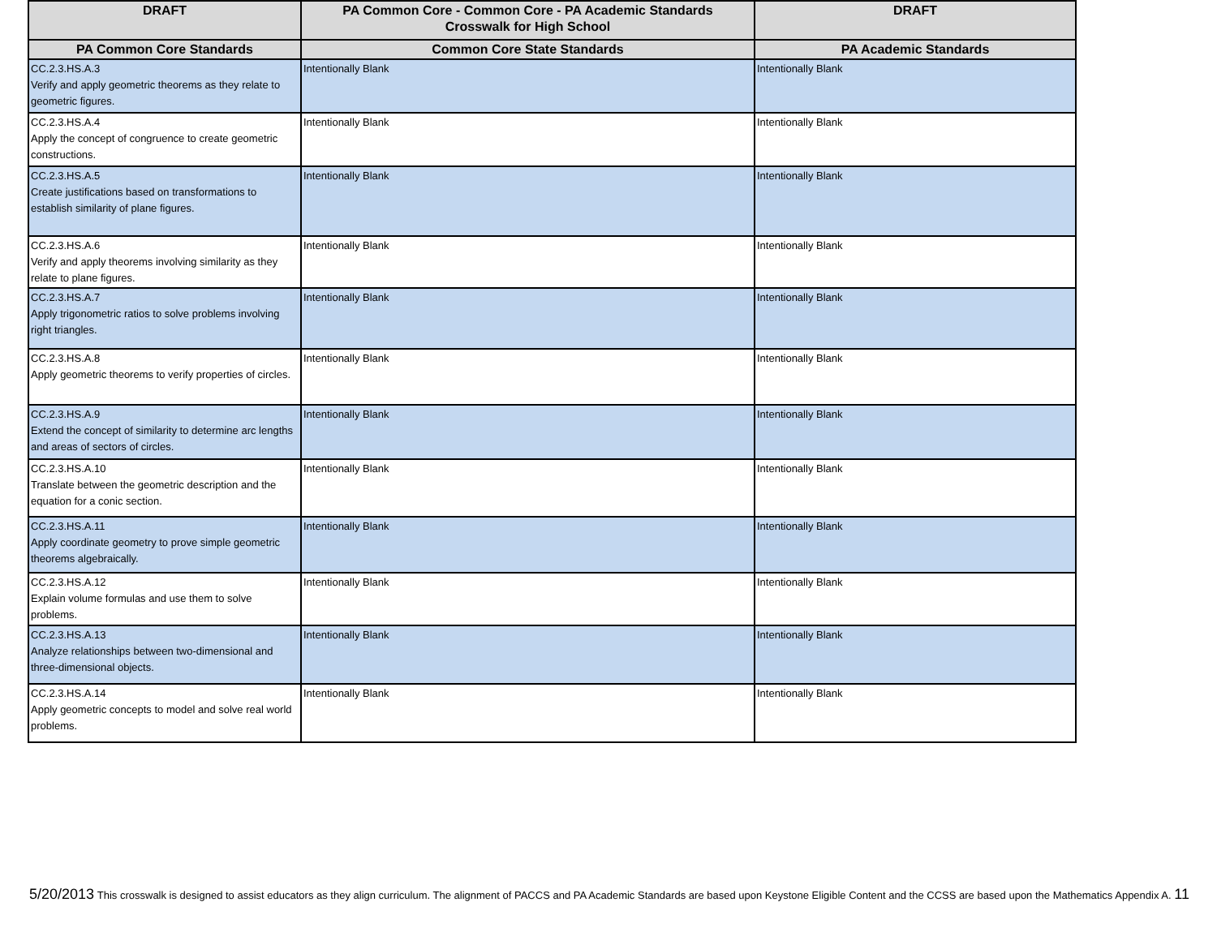| DRAFT | PA Common Core - Common Core - PA Academic Standards Crosswalk for High School | DRAFT |
| --- | --- | --- |
| PA Common Core Standards | Common Core State Standards | PA Academic Standards |
| CC.2.3.HS.A.3 Verify and apply geometric theorems as they relate to geometric figures. | Intentionally Blank | Intentionally Blank |
| CC.2.3.HS.A.4 Apply the concept of congruence to create geometric constructions. | Intentionally Blank | Intentionally Blank |
| CC.2.3.HS.A.5 Create justifications based on transformations to establish similarity of plane figures. | Intentionally Blank | Intentionally Blank |
| CC.2.3.HS.A.6 Verify and apply theorems involving similarity as they relate to plane figures. | Intentionally Blank | Intentionally Blank |
| CC.2.3.HS.A.7 Apply trigonometric ratios to solve problems involving right triangles. | Intentionally Blank | Intentionally Blank |
| CC.2.3.HS.A.8 Apply geometric theorems to verify properties of circles. | Intentionally Blank | Intentionally Blank |
| CC.2.3.HS.A.9 Extend the concept of similarity to determine arc lengths and areas of sectors of circles. | Intentionally Blank | Intentionally Blank |
| CC.2.3.HS.A.10 Translate between the geometric description and the equation for a conic section. | Intentionally Blank | Intentionally Blank |
| CC.2.3.HS.A.11 Apply coordinate geometry to prove simple geometric theorems algebraically. | Intentionally Blank | Intentionally Blank |
| CC.2.3.HS.A.12 Explain volume formulas and use them to solve problems. | Intentionally Blank | Intentionally Blank |
| CC.2.3.HS.A.13 Analyze relationships between two-dimensional and three-dimensional objects. | Intentionally Blank | Intentionally Blank |
| CC.2.3.HS.A.14 Apply geometric concepts to model and solve real world problems. | Intentionally Blank | Intentionally Blank |
5/20/2013 This crosswalk is designed to assist educators as they align curriculum. The alignment of PACCS and PA Academic Standards are based upon Keystone Eligible Content and the CCSS are based upon the Mathematics Appendix A. 11